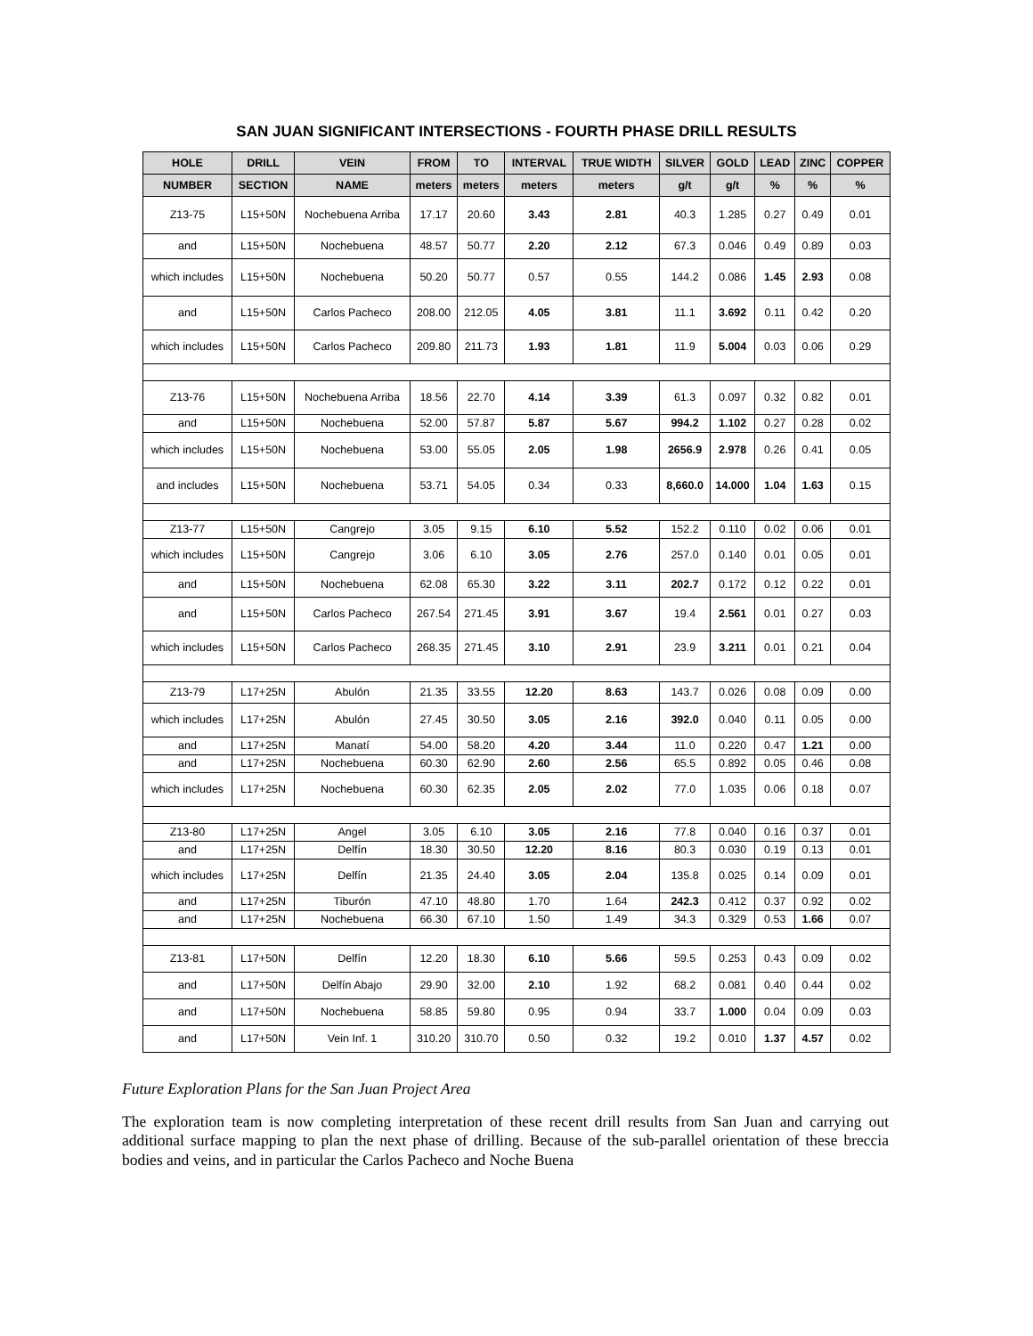SAN JUAN SIGNIFICANT INTERSECTIONS - FOURTH PHASE DRILL RESULTS
| HOLE | DRILL | VEIN | FROM | TO | INTERVAL | TRUE WIDTH | SILVER | GOLD | LEAD | ZINC | COPPER |
| --- | --- | --- | --- | --- | --- | --- | --- | --- | --- | --- | --- |
| NUMBER | SECTION | NAME | meters | meters | meters | meters | g/t | g/t | % | % | % |
| Z13-75 | L15+50N | Nochebuena Arriba | 17.17 | 20.60 | 3.43 | 2.81 | 40.3 | 1.285 | 0.27 | 0.49 | 0.01 |
| and | L15+50N | Nochebuena | 48.57 | 50.77 | 2.20 | 2.12 | 67.3 | 0.046 | 0.49 | 0.89 | 0.03 |
| which includes | L15+50N | Nochebuena | 50.20 | 50.77 | 0.57 | 0.55 | 144.2 | 0.086 | 1.45 | 2.93 | 0.08 |
| and | L15+50N | Carlos Pacheco | 208.00 | 212.05 | 4.05 | 3.81 | 11.1 | 3.692 | 0.11 | 0.42 | 0.20 |
| which includes | L15+50N | Carlos Pacheco | 209.80 | 211.73 | 1.93 | 1.81 | 11.9 | 5.004 | 0.03 | 0.06 | 0.29 |
| Z13-76 | L15+50N | Nochebuena Arriba | 18.56 | 22.70 | 4.14 | 3.39 | 61.3 | 0.097 | 0.32 | 0.82 | 0.01 |
| and | L15+50N | Nochebuena | 52.00 | 57.87 | 5.87 | 5.67 | 994.2 | 1.102 | 0.27 | 0.28 | 0.02 |
| which includes | L15+50N | Nochebuena | 53.00 | 55.05 | 2.05 | 1.98 | 2656.9 | 2.978 | 0.26 | 0.41 | 0.05 |
| and includes | L15+50N | Nochebuena | 53.71 | 54.05 | 0.34 | 0.33 | 8,660.0 | 14.000 | 1.04 | 1.63 | 0.15 |
| Z13-77 | L15+50N | Cangrejo | 3.05 | 9.15 | 6.10 | 5.52 | 152.2 | 0.110 | 0.02 | 0.06 | 0.01 |
| which includes | L15+50N | Cangrejo | 3.06 | 6.10 | 3.05 | 2.76 | 257.0 | 0.140 | 0.01 | 0.05 | 0.01 |
| and | L15+50N | Nochebuena | 62.08 | 65.30 | 3.22 | 3.11 | 202.7 | 0.172 | 0.12 | 0.22 | 0.01 |
| and | L15+50N | Carlos Pacheco | 267.54 | 271.45 | 3.91 | 3.67 | 19.4 | 2.561 | 0.01 | 0.27 | 0.03 |
| which includes | L15+50N | Carlos Pacheco | 268.35 | 271.45 | 3.10 | 2.91 | 23.9 | 3.211 | 0.01 | 0.21 | 0.04 |
| Z13-79 | L17+25N | Abulón | 21.35 | 33.55 | 12.20 | 8.63 | 143.7 | 0.026 | 0.08 | 0.09 | 0.00 |
| which includes | L17+25N | Abulón | 27.45 | 30.50 | 3.05 | 2.16 | 392.0 | 0.040 | 0.11 | 0.05 | 0.00 |
| and | L17+25N | Manatí | 54.00 | 58.20 | 4.20 | 3.44 | 11.0 | 0.220 | 0.47 | 1.21 | 0.00 |
| and | L17+25N | Nochebuena | 60.30 | 62.90 | 2.60 | 2.56 | 65.5 | 0.892 | 0.05 | 0.46 | 0.08 |
| which includes | L17+25N | Nochebuena | 60.30 | 62.35 | 2.05 | 2.02 | 77.0 | 1.035 | 0.06 | 0.18 | 0.07 |
| Z13-80 | L17+25N | Angel | 3.05 | 6.10 | 3.05 | 2.16 | 77.8 | 0.040 | 0.16 | 0.37 | 0.01 |
| and | L17+25N | Delfín | 18.30 | 30.50 | 12.20 | 8.16 | 80.3 | 0.030 | 0.19 | 0.13 | 0.01 |
| which includes | L17+25N | Delfín | 21.35 | 24.40 | 3.05 | 2.04 | 135.8 | 0.025 | 0.14 | 0.09 | 0.01 |
| and | L17+25N | Tiburón | 47.10 | 48.80 | 1.70 | 1.64 | 242.3 | 0.412 | 0.37 | 0.92 | 0.02 |
| and | L17+25N | Nochebuena | 66.30 | 67.10 | 1.50 | 1.49 | 34.3 | 0.329 | 0.53 | 1.66 | 0.07 |
| Z13-81 | L17+50N | Delfín | 12.20 | 18.30 | 6.10 | 5.66 | 59.5 | 0.253 | 0.43 | 0.09 | 0.02 |
| and | L17+50N | Delfín Abajo | 29.90 | 32.00 | 2.10 | 1.92 | 68.2 | 0.081 | 0.40 | 0.44 | 0.02 |
| and | L17+50N | Nochebuena | 58.85 | 59.80 | 0.95 | 0.94 | 33.7 | 1.000 | 0.04 | 0.09 | 0.03 |
| and | L17+50N | Vein Inf. 1 | 310.20 | 310.70 | 0.50 | 0.32 | 19.2 | 0.010 | 1.37 | 4.57 | 0.02 |
Future Exploration Plans for the San Juan Project Area
The exploration team is now completing interpretation of these recent drill results from San Juan and carrying out additional surface mapping to plan the next phase of drilling. Because of the sub-parallel orientation of these breccia bodies and veins, and in particular the Carlos Pacheco and Noche Buena